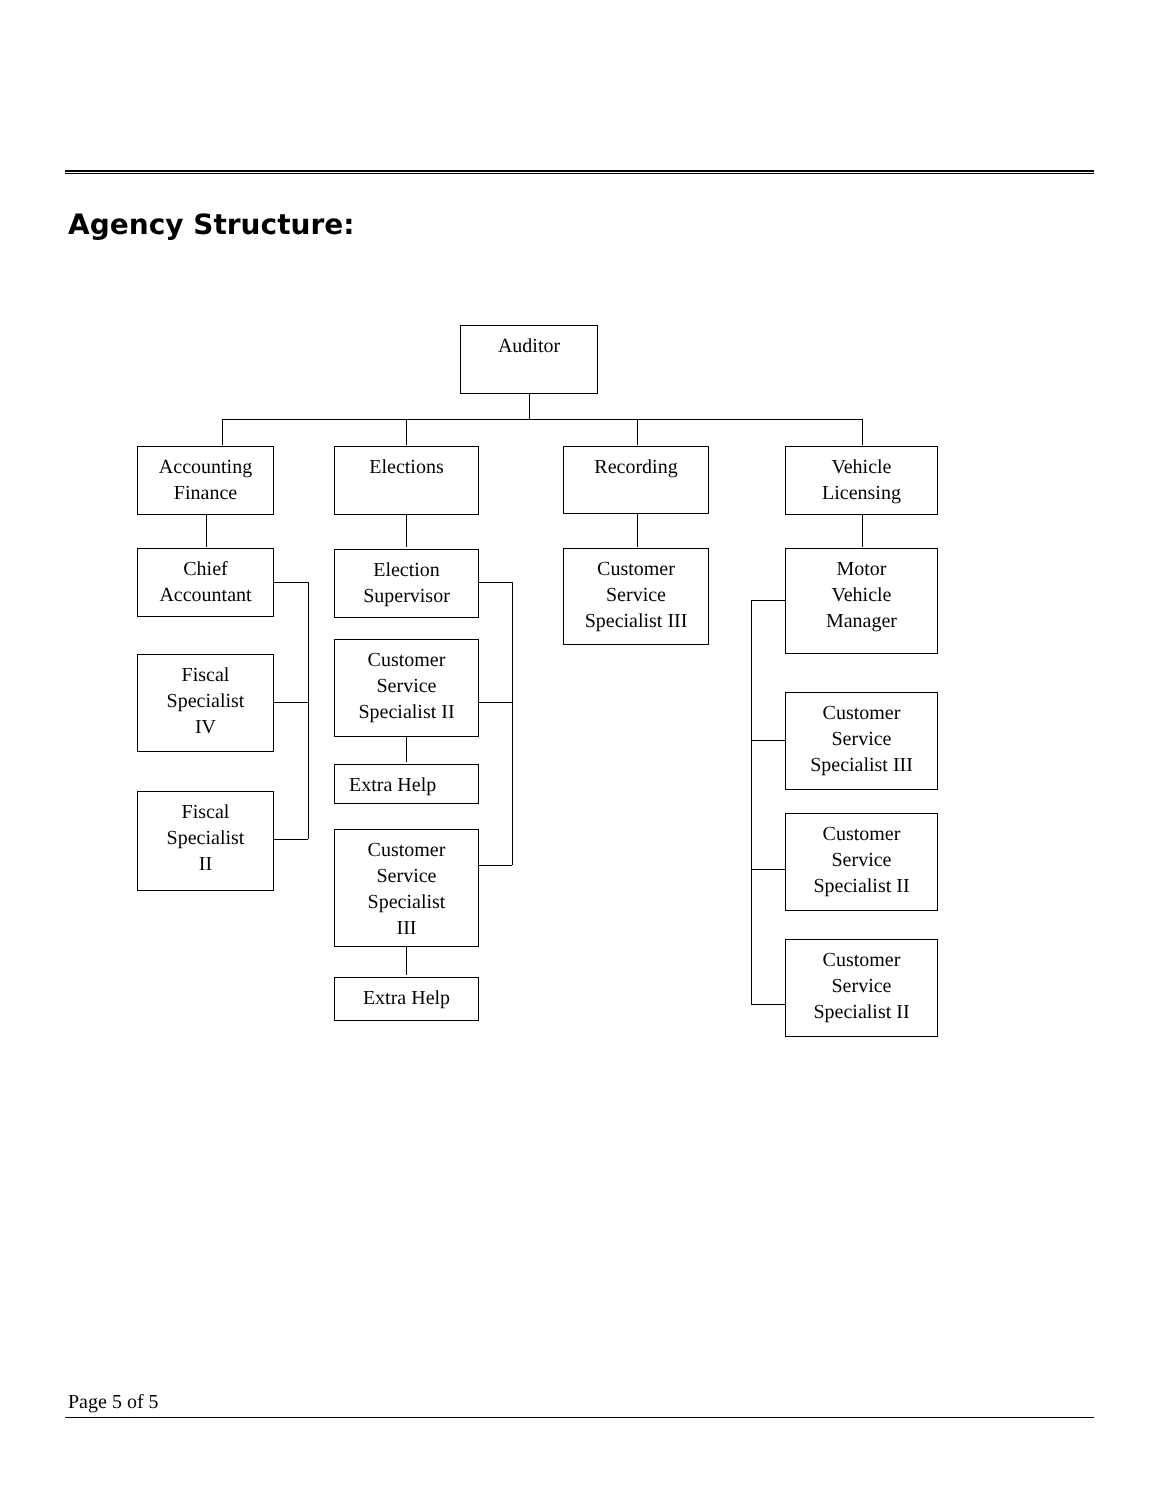Agency Structure:
Auditor
Accounting
Finance
Chief
Accountant
Fiscal
Specialist
IV
Fiscal
Specialist
II
Elections
Election
Supervisor
Customer
Service
Specialist II
Extra Help
Customer
Service
Specialist
III
Extra Help
Recording
Customer
Service
Specialist III
Vehicle
Licensing
Motor
Vehicle
Manager
Customer
Service
Specialist III
Customer
Service
Specialist II
Customer
Service
Specialist II
Page 5 of 5